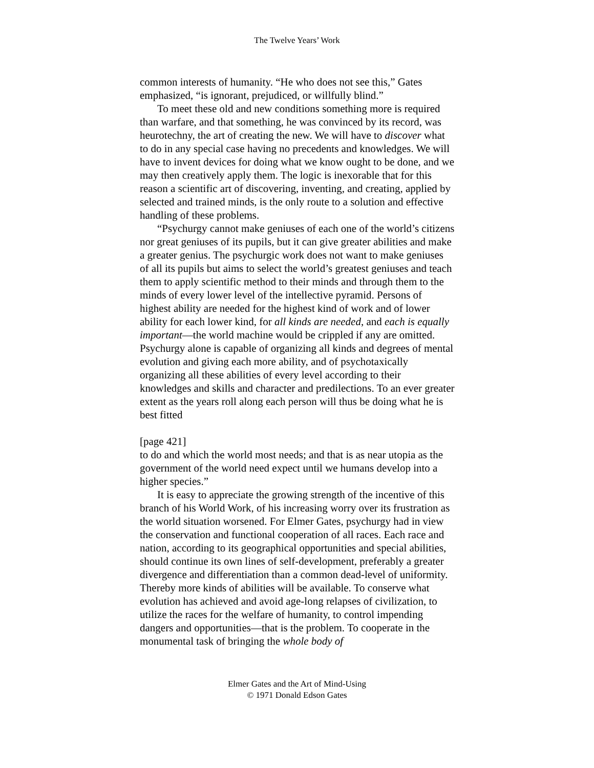The Twelve Years’ Work
common interests of humanity. “He who does not see this,” Gates emphasized, “is ignorant, prejudiced, or willfully blind.”
To meet these old and new conditions something more is required than warfare, and that something, he was convinced by its record, was heurotechny, the art of creating the new. We will have to discover what to do in any special case having no precedents and knowledges. We will have to invent devices for doing what we know ought to be done, and we may then creatively apply them. The logic is inexorable that for this reason a scientific art of discovering, inventing, and creating, applied by selected and trained minds, is the only route to a solution and effective handling of these problems.
“Psychurgy cannot make geniuses of each one of the world’s citizens nor great geniuses of its pupils, but it can give greater abilities and make a greater genius. The psychurgic work does not want to make geniuses of all its pupils but aims to select the world’s greatest geniuses and teach them to apply scientific method to their minds and through them to the minds of every lower level of the intellective pyramid. Persons of highest ability are needed for the highest kind of work and of lower ability for each lower kind, for all kinds are needed, and each is equally important—the world machine would be crippled if any are omitted. Psychurgy alone is capable of organizing all kinds and degrees of mental evolution and giving each more ability, and of psychotaxically organizing all these abilities of every level according to their knowledges and skills and character and predilections. To an ever greater extent as the years roll along each person will thus be doing what he is best fitted
[page 421]
to do and which the world most needs; and that is as near utopia as the government of the world need expect until we humans develop into a higher species.”
It is easy to appreciate the growing strength of the incentive of this branch of his World Work, of his increasing worry over its frustration as the world situation worsened. For Elmer Gates, psychurgy had in view the conservation and functional cooperation of all races. Each race and nation, according to its geographical opportunities and special abilities, should continue its own lines of self-development, preferably a greater divergence and differentiation than a common dead-level of uniformity. Thereby more kinds of abilities will be available. To conserve what evolution has achieved and avoid age-long relapses of civilization, to utilize the races for the welfare of humanity, to control impending dangers and opportunities—that is the problem. To cooperate in the monumental task of bringing the whole body of
Elmer Gates and the Art of Mind-Using
© 1971 Donald Edson Gates